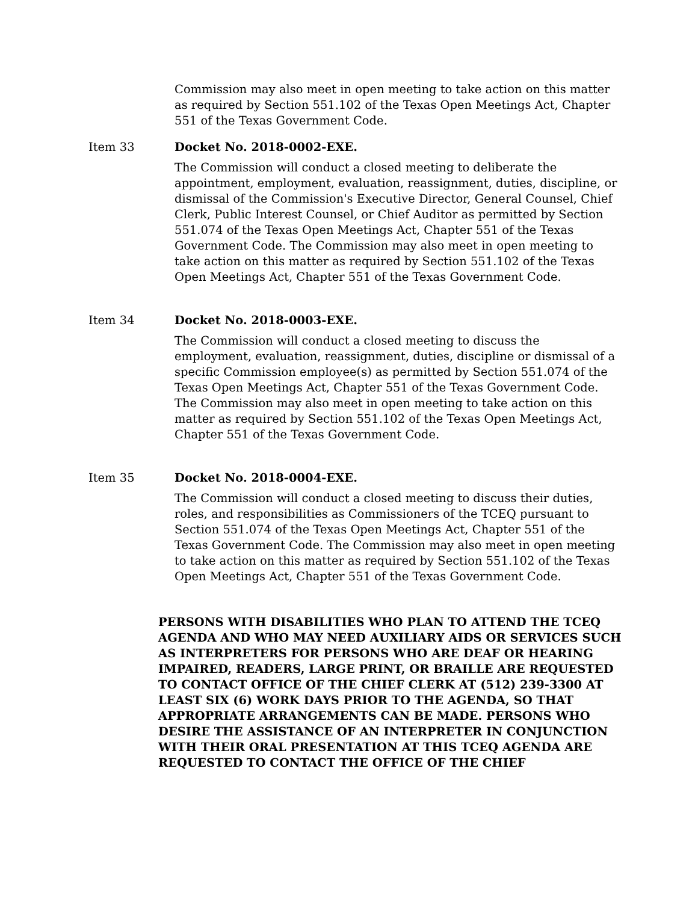Commission may also meet in open meeting to take action on this matter as required by Section 551.102 of the Texas Open Meetings Act, Chapter 551 of the Texas Government Code.
Item 33 Docket No. 2018-0002-EXE.
The Commission will conduct a closed meeting to deliberate the appointment, employment, evaluation, reassignment, duties, discipline, or dismissal of the Commission's Executive Director, General Counsel, Chief Clerk, Public Interest Counsel, or Chief Auditor as permitted by Section 551.074 of the Texas Open Meetings Act, Chapter 551 of the Texas Government Code. The Commission may also meet in open meeting to take action on this matter as required by Section 551.102 of the Texas Open Meetings Act, Chapter 551 of the Texas Government Code.
Item 34 Docket No. 2018-0003-EXE.
The Commission will conduct a closed meeting to discuss the employment, evaluation, reassignment, duties, discipline or dismissal of a specific Commission employee(s) as permitted by Section 551.074 of the Texas Open Meetings Act, Chapter 551 of the Texas Government Code. The Commission may also meet in open meeting to take action on this matter as required by Section 551.102 of the Texas Open Meetings Act, Chapter 551 of the Texas Government Code.
Item 35 Docket No. 2018-0004-EXE.
The Commission will conduct a closed meeting to discuss their duties, roles, and responsibilities as Commissioners of the TCEQ pursuant to Section 551.074 of the Texas Open Meetings Act, Chapter 551 of the Texas Government Code. The Commission may also meet in open meeting to take action on this matter as required by Section 551.102 of the Texas Open Meetings Act, Chapter 551 of the Texas Government Code.
PERSONS WITH DISABILITIES WHO PLAN TO ATTEND THE TCEQ AGENDA AND WHO MAY NEED AUXILIARY AIDS OR SERVICES SUCH AS INTERPRETERS FOR PERSONS WHO ARE DEAF OR HEARING IMPAIRED, READERS, LARGE PRINT, OR BRAILLE ARE REQUESTED TO CONTACT OFFICE OF THE CHIEF CLERK AT (512) 239-3300 AT LEAST SIX (6) WORK DAYS PRIOR TO THE AGENDA, SO THAT APPROPRIATE ARRANGEMENTS CAN BE MADE. PERSONS WHO DESIRE THE ASSISTANCE OF AN INTERPRETER IN CONJUNCTION WITH THEIR ORAL PRESENTATION AT THIS TCEQ AGENDA ARE REQUESTED TO CONTACT THE OFFICE OF THE CHIEF